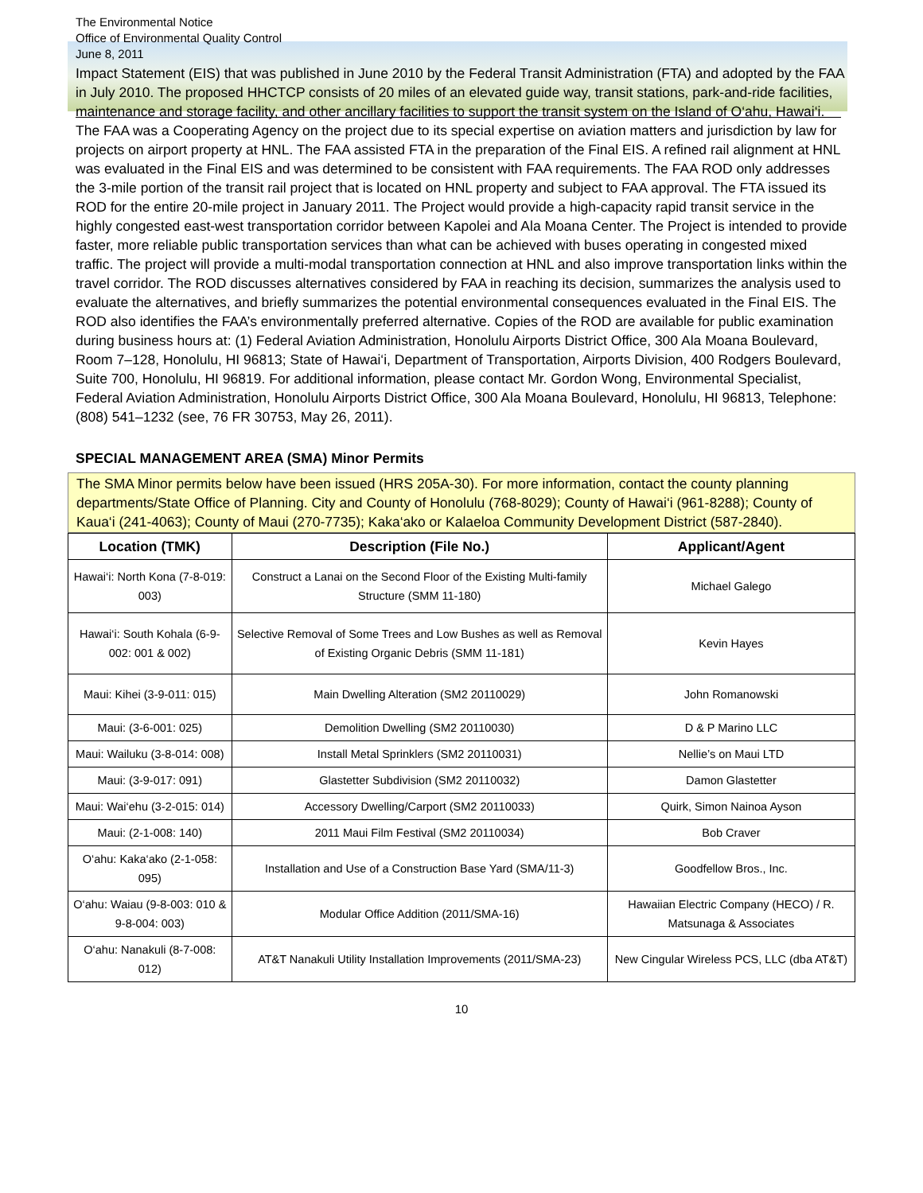The Environmental Notice
Office of Environmental Quality Control
June 8, 2011
Impact Statement (EIS) that was published in June 2010 by the Federal Transit Administration (FTA) and adopted by the FAA in July 2010. The proposed HHCTCP consists of 20 miles of an elevated guide way, transit stations, park-and-ride facilities, maintenance and storage facility, and other ancillary facilities to support the transit system on the Island of O‘ahu, Hawai‘i. The FAA was a Cooperating Agency on the project due to its special expertise on aviation matters and jurisdiction by law for projects on airport property at HNL. The FAA assisted FTA in the preparation of the Final EIS. A refined rail alignment at HNL was evaluated in the Final EIS and was determined to be consistent with FAA requirements. The FAA ROD only addresses the 3-mile portion of the transit rail project that is located on HNL property and subject to FAA approval. The FTA issued its ROD for the entire 20-mile project in January 2011. The Project would provide a high-capacity rapid transit service in the highly congested east-west transportation corridor between Kapolei and Ala Moana Center. The Project is intended to provide faster, more reliable public transportation services than what can be achieved with buses operating in congested mixed traffic. The project will provide a multi-modal transportation connection at HNL and also improve transportation links within the travel corridor. The ROD discusses alternatives considered by FAA in reaching its decision, summarizes the analysis used to evaluate the alternatives, and briefly summarizes the potential environmental consequences evaluated in the Final EIS. The ROD also identifies the FAA’s environmentally preferred alternative. Copies of the ROD are available for public examination during business hours at: (1) Federal Aviation Administration, Honolulu Airports District Office, 300 Ala Moana Boulevard, Room 7–128, Honolulu, HI 96813; State of Hawai‘i, Department of Transportation, Airports Division, 400 Rodgers Boulevard, Suite 700, Honolulu, HI 96819. For additional information, please contact Mr. Gordon Wong, Environmental Specialist, Federal Aviation Administration, Honolulu Airports District Office, 300 Ala Moana Boulevard, Honolulu, HI 96813, Telephone: (808) 541–1232 (see, 76 FR 30753, May 26, 2011).
SPECIAL MANAGEMENT AREA (SMA) Minor Permits
The SMA Minor permits below have been issued (HRS 205A-30). For more information, contact the county planning departments/State Office of Planning. City and County of Honolulu (768-8029); County of Hawai‘i (961-8288); County of Kaua‘i (241-4063); County of Maui (270-7735); Kaka‘ako or Kalaeloa Community Development District (587-2840).
| Location (TMK) | Description (File No.) | Applicant/Agent |
| --- | --- | --- |
| Hawai‘i: North Kona (7-8-019: 003) | Construct a Lanai on the Second Floor of the Existing Multi-family Structure (SMM 11-180) | Michael Galego |
| Hawai‘i: South Kohala (6-9-002: 001 & 002) | Selective Removal of Some Trees and Low Bushes as well as Removal of Existing Organic Debris (SMM 11-181) | Kevin Hayes |
| Maui: Kihei (3-9-011: 015) | Main Dwelling Alteration (SM2 20110029) | John Romanowski |
| Maui: (3-6-001: 025) | Demolition Dwelling (SM2 20110030) | D & P Marino LLC |
| Maui: Wailuku (3-8-014: 008) | Install Metal Sprinklers (SM2 20110031) | Nellie’s on Maui LTD |
| Maui: (3-9-017: 091) | Glastetter Subdivision (SM2 20110032) | Damon Glastetter |
| Maui: Wai‘ehu (3-2-015: 014) | Accessory Dwelling/Carport (SM2 20110033) | Quirk, Simon Nainoa Ayson |
| Maui: (2-1-008: 140) | 2011 Maui Film Festival (SM2 20110034) | Bob Craver |
| O‘ahu: Kaka‘ako (2-1-058: 095) | Installation and Use of a Construction Base Yard (SMA/11-3) | Goodfellow Bros., Inc. |
| O‘ahu: Waiau (9-8-003: 010 & 9-8-004: 003) | Modular Office Addition (2011/SMA-16) | Hawaiian Electric Company (HECO) / R. Matsunaga & Associates |
| O‘ahu: Nanakuli (8-7-008: 012) | AT&T Nanakuli Utility Installation Improvements (2011/SMA-23) | New Cingular Wireless PCS, LLC (dba AT&T) |
10